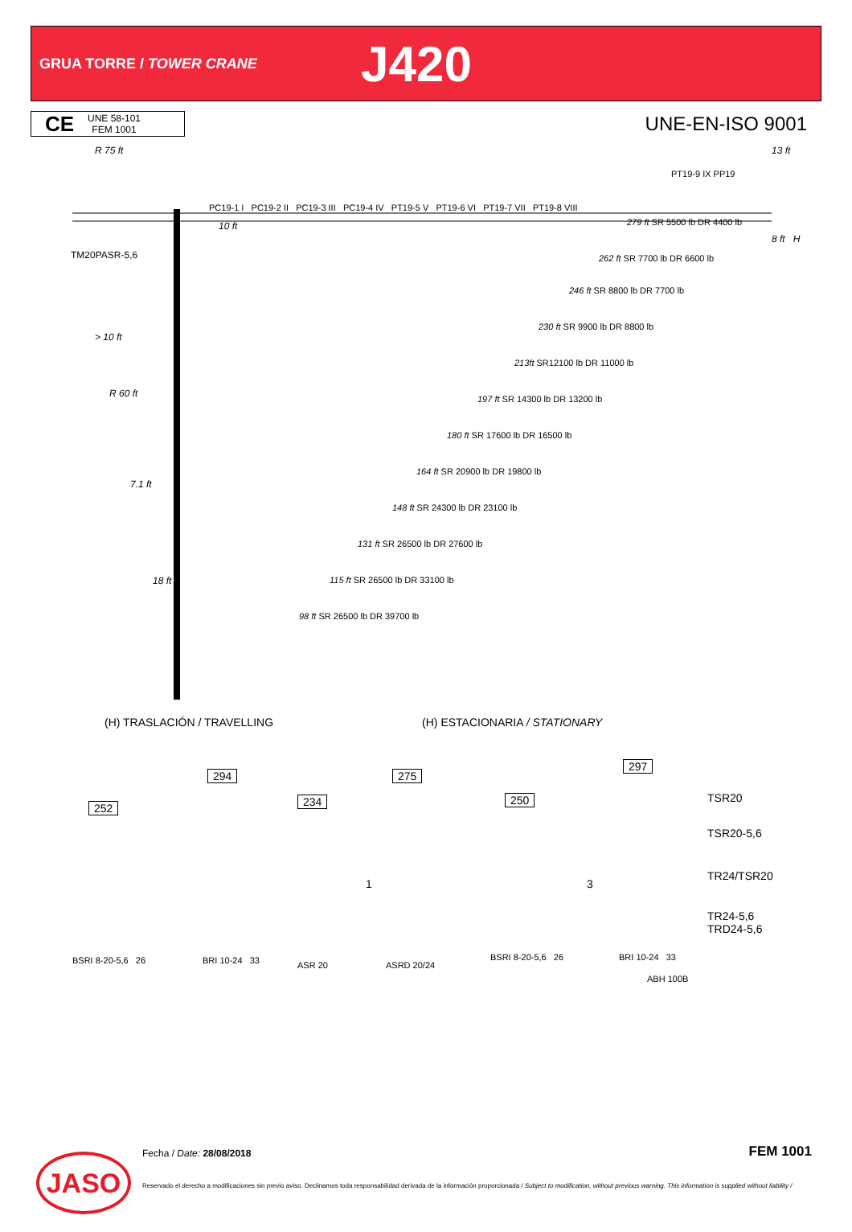GRUA TORRE / TOWER CRANE
J420
CE UNE 58-101
FEM 1001
UNE-EN-ISO 9001
R 75 ft 13 ft
PT19-9 IX PP19
PC19-1 I PC19-2 II PC19-3 III PC19-4 IV PT19-5 V PT19-6 VI PT19-7 VII PT19-8 VIII
10 ft
TM20PASR-5,6
8 ft H
> 10 ft
R 60 ft
7.1 ft
18 ft
279 ft SR 5500 lb DR 4400 lb
262 ft SR 7700 lb DR 6600 lb
246 ft SR 8800 lb DR 7700 lb
230 ft SR 9900 lb DR 8800 lb
213ft SR12100 lb DR 11000 lb
197 ft SR 14300 lb DR 13200 lb
180 ft SR 17600 lb DR 16500 lb
164 ft SR 20900 lb DR 19800 lb
148 ft SR 24300 lb DR 23100 lb
131 ft SR 26500 lb DR 27600 lb
115 ft SR 26500 lb DR 33100 lb
98 ft SR 26500 lb DR 39700 lb
(H) TRASLACIÓN / TRAVELLING (H) ESTACIONARIA / STATIONARY
252
294
234
275
250
297
1 3
BSRI 8-20-5,6 26 BRI 10-24 33 ASR 20 ASRD 20/24
BSRI 8-20-5,6 26 BRI 10-24 33
ABH 100B
TSR20
TSR20-5,6
TR24/TSR20
TR24-5,6
TRD24-5,6
JASO Fecha / Date: 28/08/2018 FEM 1001
Reservado el derecho a modificaciones sin previo aviso. Declinamos toda responsabilidad derivada de la información proporcionada / Subject to modification, without previous warning. This information is supplied without liability /